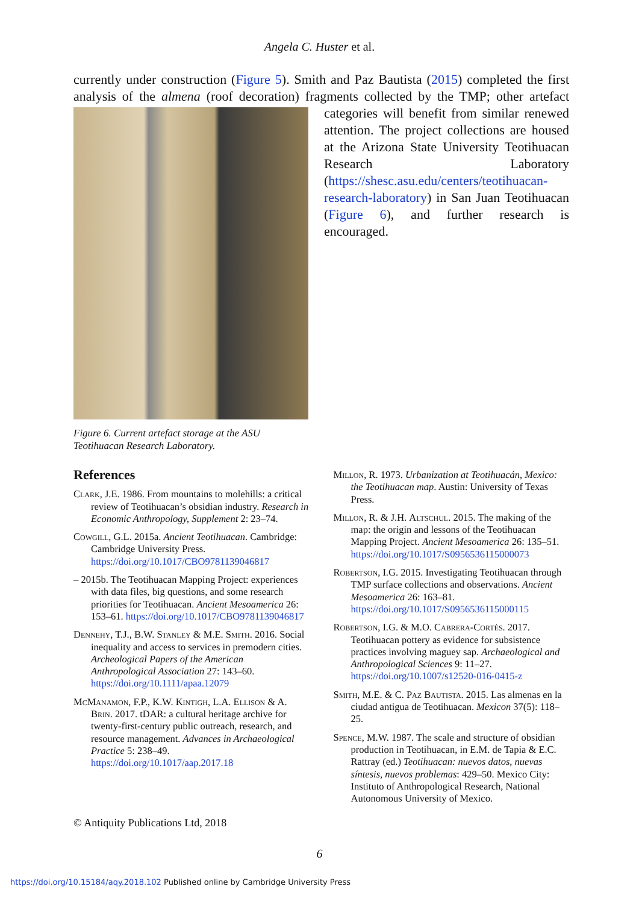Angela C. Huster et al.
currently under construction (Figure 5). Smith and Paz Bautista (2015) completed the first analysis of the almena (roof decoration) fragments collected by the TMP; other
Figure 6. Current artefact storage at the ASU Teotihuacan Research Laboratory.
artefact categories will benefit from similar renewed attention. The project collections are housed at the Arizona State University Teotihuacan Research Laboratory (https://shesc.asu.edu/centers/teotihuacan-research-laboratory) in San Juan Teotihuacan (Figure 6), and further research is encouraged.
References
Clark, J.E. 1986. From mountains to molehills: a critical review of Teotihuacan’s obsidian industry. Research in Economic Anthropology, Supplement 2: 23–74.
Cowgill, G.L. 2015a. Ancient Teotihuacan. Cambridge: Cambridge University Press. https://doi.org/10.1017/CBO9781139046817
– 2015b. The Teotihuacan Mapping Project: experiences with data files, big questions, and some research priorities for Teotihuacan. Ancient Mesoamerica 26: 153–61. https://doi.org/10.1017/CBO9781139046817
Dennehy, T.J., B.W. Stanley & M.E. Smith. 2016. Social inequality and access to services in premodern cities. Archeological Papers of the American Anthropological Association 27: 143–60. https://doi.org/10.1111/apaa.12079
McManamon, F.P., K.W. Kintigh, L.A. Ellison & A. Brin. 2017. tDAR: a cultural heritage archive for twenty-first-century public outreach, research, and resource management. Advances in Archaeological Practice 5: 238–49. https://doi.org/10.1017/aap.2017.18
Millon, R. 1973. Urbanization at Teotihuacán, Mexico: the Teotihuacan map. Austin: University of Texas Press.
Millon, R. & J.H. Altschul. 2015. The making of the map: the origin and lessons of the Teotihuacan Mapping Project. Ancient Mesoamerica 26: 135–51. https://doi.org/10.1017/S0956536115000073
Robertson, I.G. 2015. Investigating Teotihuacan through TMP surface collections and observations. Ancient Mesoamerica 26: 163–81. https://doi.org/10.1017/S0956536115000115
Robertson, I.G. & M.O. Cabrera-Cortés. 2017. Teotihuacan pottery as evidence for subsistence practices involving maguey sap. Archaeological and Anthropological Sciences 9: 11–27. https://doi.org/10.1007/s12520-016-0415-z
Smith, M.E. & C. Paz Bautista. 2015. Las almenas en la ciudad antigua de Teotihuacan. Mexicon 37(5): 118–25.
Spence, M.W. 1987. The scale and structure of obsidian production in Teotihuacan, in E.M. de Tapia & E.C. Rattray (ed.) Teotihuacan: nuevos datos, nuevas síntesis, nuevos problemas: 429–50. Mexico City: Instituto of Anthropological Research, National Autonomous University of Mexico.
© Antiquity Publications Ltd, 2018
6
https://doi.org/10.15184/aqy.2018.102 Published online by Cambridge University Press